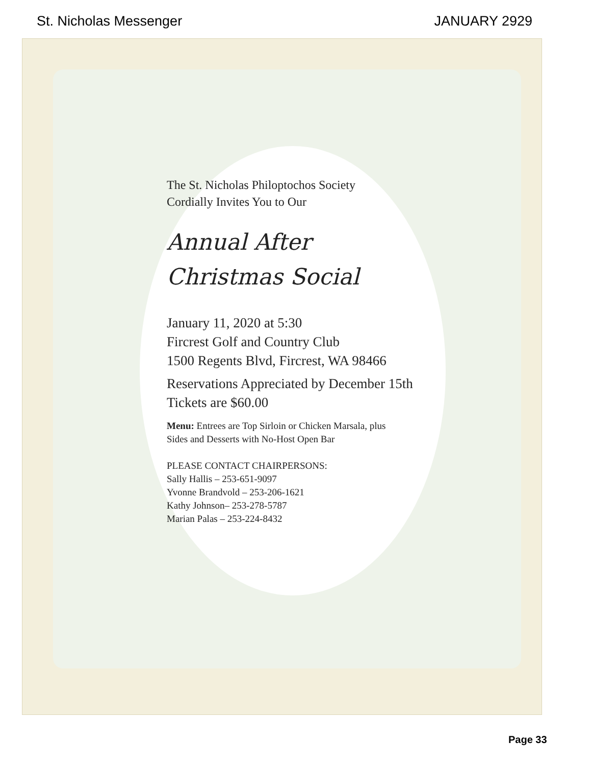St. Nicholas Messenger JANUARY 2929
The St. Nicholas Philoptochos Society
Cordially Invites You to Our
Annual After
Christmas Social
January 11, 2020 at 5:30
Fircrest Golf and Country Club
1500 Regents Blvd, Fircrest, WA 98466
Reservations Appreciated by December 15th
Tickets are $60.00
Menu: Entrees are Top Sirloin or Chicken Marsala, plus
Sides and Desserts with No-Host Open Bar
PLEASE CONTACT CHAIRPERSONS:
Sally Hallis – 253-651-9097
Yvonne Brandvold – 253-206-1621
Kathy Johnson– 253-278-5787
Marian Palas – 253-224-8432
Page 33